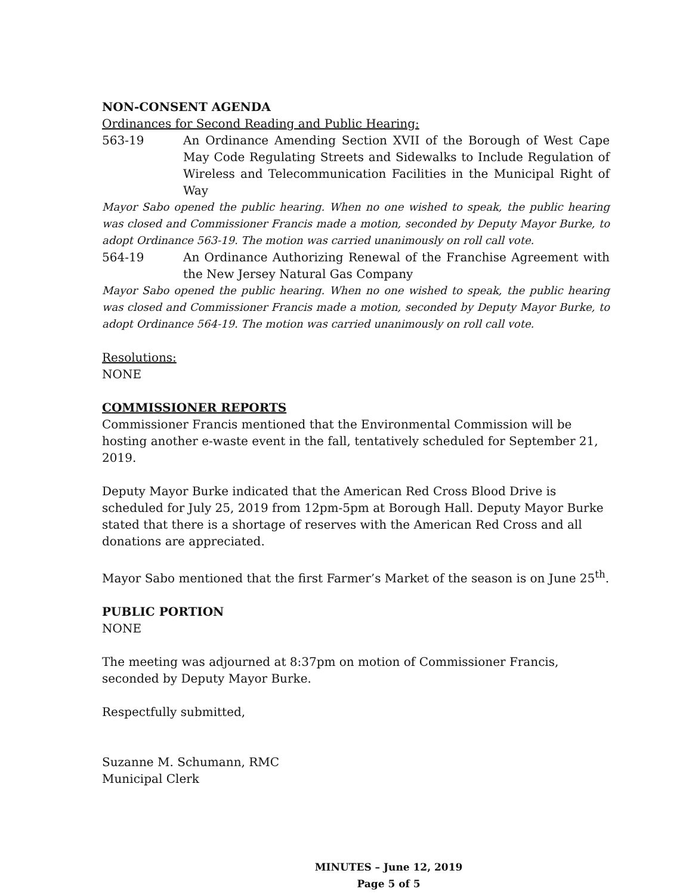NON-CONSENT AGENDA
Ordinances for Second Reading and Public Hearing:
563-19 An Ordinance Amending Section XVII of the Borough of West Cape May Code Regulating Streets and Sidewalks to Include Regulation of Wireless and Telecommunication Facilities in the Municipal Right of Way
Mayor Sabo opened the public hearing. When no one wished to speak, the public hearing was closed and Commissioner Francis made a motion, seconded by Deputy Mayor Burke, to adopt Ordinance 563-19. The motion was carried unanimously on roll call vote.
564-19 An Ordinance Authorizing Renewal of the Franchise Agreement with the New Jersey Natural Gas Company
Mayor Sabo opened the public hearing. When no one wished to speak, the public hearing was closed and Commissioner Francis made a motion, seconded by Deputy Mayor Burke, to adopt Ordinance 564-19. The motion was carried unanimously on roll call vote.
Resolutions:
NONE
COMMISSIONER REPORTS
Commissioner Francis mentioned that the Environmental Commission will be hosting another e-waste event in the fall, tentatively scheduled for September 21, 2019.
Deputy Mayor Burke indicated that the American Red Cross Blood Drive is scheduled for July 25, 2019 from 12pm-5pm at Borough Hall. Deputy Mayor Burke stated that there is a shortage of reserves with the American Red Cross and all donations are appreciated.
Mayor Sabo mentioned that the first Farmer’s Market of the season is on June 25<sup>th</sup>.
PUBLIC PORTION
NONE
The meeting was adjourned at 8:37pm on motion of Commissioner Francis, seconded by Deputy Mayor Burke.
Respectfully submitted,
Suzanne M. Schumann, RMC
Municipal Clerk
MINUTES – June 12, 2019
Page 5 of 5